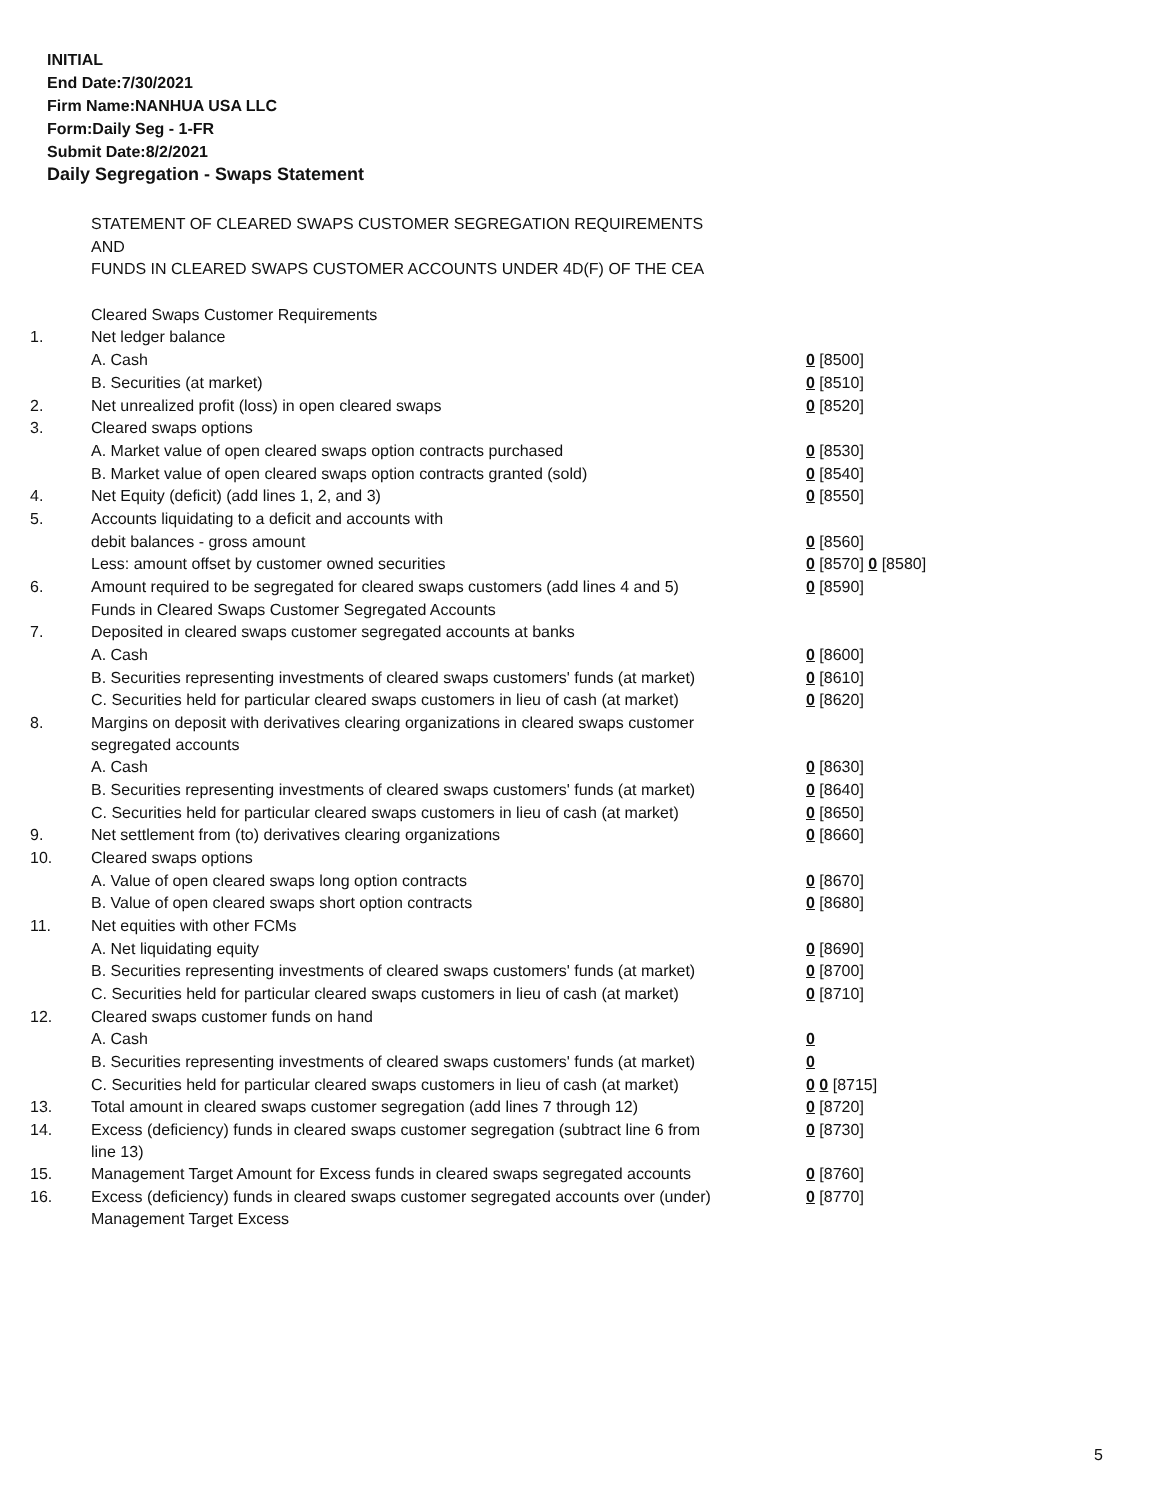INITIAL
End Date:7/30/2021
Firm Name:NANHUA USA LLC
Form:Daily Seg - 1-FR
Submit Date:8/2/2021
Daily Segregation - Swaps Statement
| | STATEMENT OF CLEARED SWAPS CUSTOMER SEGREGATION REQUIREMENTS | |
| | AND | |
| | FUNDS IN CLEARED SWAPS CUSTOMER ACCOUNTS UNDER 4D(F) OF THE CEA | |
| | Cleared Swaps Customer Requirements | |
| 1. | Net ledger balance | |
| | A. Cash | 0 [8500] |
| | B. Securities (at market) | 0 [8510] |
| 2. | Net unrealized profit (loss) in open cleared swaps | 0 [8520] |
| 3. | Cleared swaps options | |
| | A. Market value of open cleared swaps option contracts purchased | 0 [8530] |
| | B. Market value of open cleared swaps option contracts granted (sold) | 0 [8540] |
| 4. | Net Equity (deficit) (add lines 1, 2, and 3) | 0 [8550] |
| 5. | Accounts liquidating to a deficit and accounts with | |
| | debit balances - gross amount | 0 [8560] |
| | Less: amount offset by customer owned securities | 0 [8570] 0 [8580] |
| 6. | Amount required to be segregated for cleared swaps customers (add lines 4 and 5) | 0 [8590] |
| | Funds in Cleared Swaps Customer Segregated Accounts | |
| 7. | Deposited in cleared swaps customer segregated accounts at banks | |
| | A. Cash | 0 [8600] |
| | B. Securities representing investments of cleared swaps customers' funds (at market) | 0 [8610] |
| | C. Securities held for particular cleared swaps customers in lieu of cash (at market) | 0 [8620] |
| 8. | Margins on deposit with derivatives clearing organizations in cleared swaps customer segregated accounts | |
| | A. Cash | 0 [8630] |
| | B. Securities representing investments of cleared swaps customers' funds (at market) | 0 [8640] |
| | C. Securities held for particular cleared swaps customers in lieu of cash (at market) | 0 [8650] |
| 9. | Net settlement from (to) derivatives clearing organizations | 0 [8660] |
| 10. | Cleared swaps options | |
| | A. Value of open cleared swaps long option contracts | 0 [8670] |
| | B. Value of open cleared swaps short option contracts | 0 [8680] |
| 11. | Net equities with other FCMs | |
| | A. Net liquidating equity | 0 [8690] |
| | B. Securities representing investments of cleared swaps customers' funds (at market) | 0 [8700] |
| | C. Securities held for particular cleared swaps customers in lieu of cash (at market) | 0 [8710] |
| 12. | Cleared swaps customer funds on hand | |
| | A. Cash | 0 |
| | B. Securities representing investments of cleared swaps customers' funds (at market) | 0 |
| | C. Securities held for particular cleared swaps customers in lieu of cash (at market) | 0 0 [8715] |
| 13. | Total amount in cleared swaps customer segregation (add lines 7 through 12) | 0 [8720] |
| 14. | Excess (deficiency) funds in cleared swaps customer segregation (subtract line 6 from line 13) | 0 [8730] |
| 15. | Management Target Amount for Excess funds in cleared swaps segregated accounts | 0 [8760] |
| 16. | Excess (deficiency) funds in cleared swaps customer segregated accounts over (under) Management Target Excess | 0 [8770] |
5